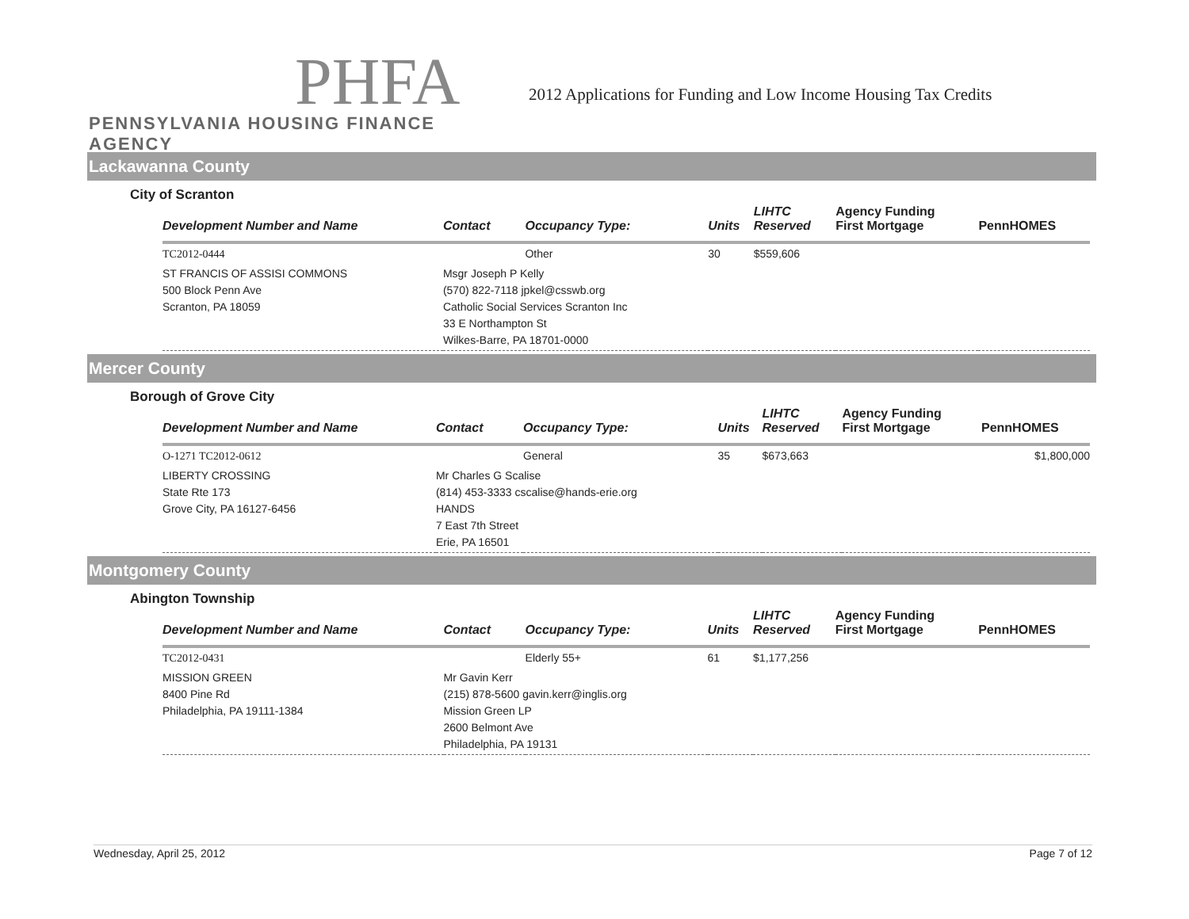PHFA
PENNSYLVANIA HOUSING FINANCE AGENCY
2012 Applications for Funding and Low Income Housing Tax Credits
Lackawanna County
City of Scranton
| Development Number and Name | Contact | Occupancy Type: | Units | LIHTC Reserved | Agency Funding First Mortgage | PennHOMES |
| --- | --- | --- | --- | --- | --- | --- |
| TC2012-0444 | | Other | 30 | $559,606 | | |
| ST FRANCIS OF ASSISI COMMONS 500 Block Penn Ave Scranton, PA 18059 | Msgr Joseph P Kelly (570) 822-7118 jpkel@csswb.org Catholic Social Services Scranton Inc 33 E Northampton St Wilkes-Barre, PA 18701-0000 | | | | | |
Mercer County
Borough of Grove City
| Development Number and Name | Contact | Occupancy Type: | Units | LIHTC Reserved | Agency Funding First Mortgage | PennHOMES |
| --- | --- | --- | --- | --- | --- | --- |
| O-1271 TC2012-0612 | | General | 35 | $673,663 | | $1,800,000 |
| LIBERTY CROSSING State Rte 173 Grove City, PA 16127-6456 | Mr Charles G Scalise (814) 453-3333 cscalise@hands-erie.org HANDS 7 East 7th Street Erie, PA 16501 | | | | | |
Montgomery County
Abington Township
| Development Number and Name | Contact | Occupancy Type: | Units | LIHTC Reserved | Agency Funding First Mortgage | PennHOMES |
| --- | --- | --- | --- | --- | --- | --- |
| TC2012-0431 | | Elderly 55+ | 61 | $1,177,256 | | |
| MISSION GREEN 8400 Pine Rd Philadelphia, PA 19111-1384 | Mr Gavin Kerr (215) 878-5600 gavin.kerr@inglis.org Mission Green LP 2600 Belmont Ave Philadelphia, PA 19131 | | | | | |
Wednesday, April 25, 2012 Page 7 of 12